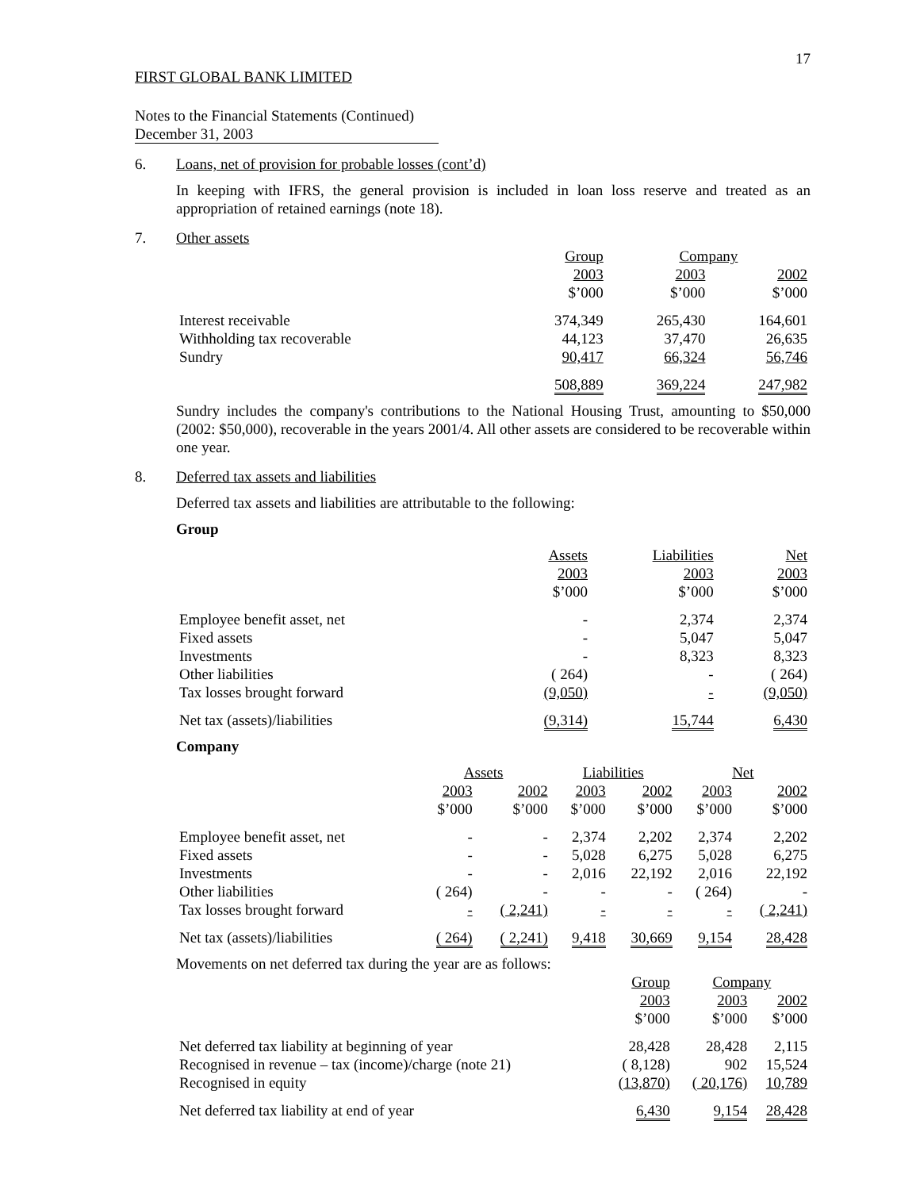17
FIRST GLOBAL BANK LIMITED
Notes to the Financial Statements (Continued)
December 31, 2003
6. Loans, net of provision for probable losses (cont’d)
In keeping with IFRS, the general provision is included in loan loss reserve and treated as an appropriation of retained earnings (note 18).
7. Other assets
| | Group | Company | |
| --- | --- | --- | --- |
| | 2003 | 2003 | 2002 |
| | $’000 | $’000 | $’000 |
| Interest receivable | 374,349 | 265,430 | 164,601 |
| Withholding tax recoverable | 44,123 | 37,470 | 26,635 |
| Sundry | 90,417 | 66,324 | 56,746 |
| | 508,889 | 369,224 | 247,982 |
Sundry includes the company's contributions to the National Housing Trust, amounting to $50,000 (2002: $50,000), recoverable in the years 2001/4. All other assets are considered to be recoverable within one year.
8. Deferred tax assets and liabilities
Deferred tax assets and liabilities are attributable to the following:
Group
| | Assets | Liabilities | Net |
| --- | --- | --- | --- |
| | 2003 | 2003 | 2003 |
| | $’000 | $’000 | $’000 |
| Employee benefit asset, net | - | 2,374 | 2,374 |
| Fixed assets | - | 5,047 | 5,047 |
| Investments | - | 8,323 | 8,323 |
| Other liabilities | ( 264) | - | ( 264) |
| Tax losses brought forward | (9,050) | - | (9,050) |
| Net tax (assets)/liabilities | (9,314) | 15,744 | 6,430 |
Company
| | Assets | | Liabilities | | Net | |
| --- | --- | --- | --- | --- | --- | --- |
| | 2003 | 2002 | 2003 | 2002 | 2003 | 2002 |
| | $’000 | $’000 | $’000 | $’000 | $’000 | $’000 |
| Employee benefit asset, net | - | - | 2,374 | 2,202 | 2,374 | 2,202 |
| Fixed assets | - | - | 5,028 | 6,275 | 5,028 | 6,275 |
| Investments | - | - | 2,016 | 22,192 | 2,016 | 22,192 |
| Other liabilities | ( 264) | - | - | - | ( 264) | - |
| Tax losses brought forward | - | ( 2,241) | - | - | - | ( 2,241) |
| Net tax (assets)/liabilities | ( 264) | ( 2,241) | 9,418 | 30,669 | 9,154 | 28,428 |
Movements on net deferred tax during the year are as follows:
| | Group | Company | |
| --- | --- | --- | --- |
| | 2003 | 2003 | 2002 |
| | $’000 | $’000 | $’000 |
| Net deferred tax liability at beginning of year | 28,428 | 28,428 | 2,115 |
| Recognised in revenue – tax (income)/charge (note 21) | ( 8,128) | 902 | 15,524 |
| Recognised in equity | (13,870) | ( 20,176) | 10,789 |
| Net deferred tax liability at end of year | 6,430 | 9,154 | 28,428 |